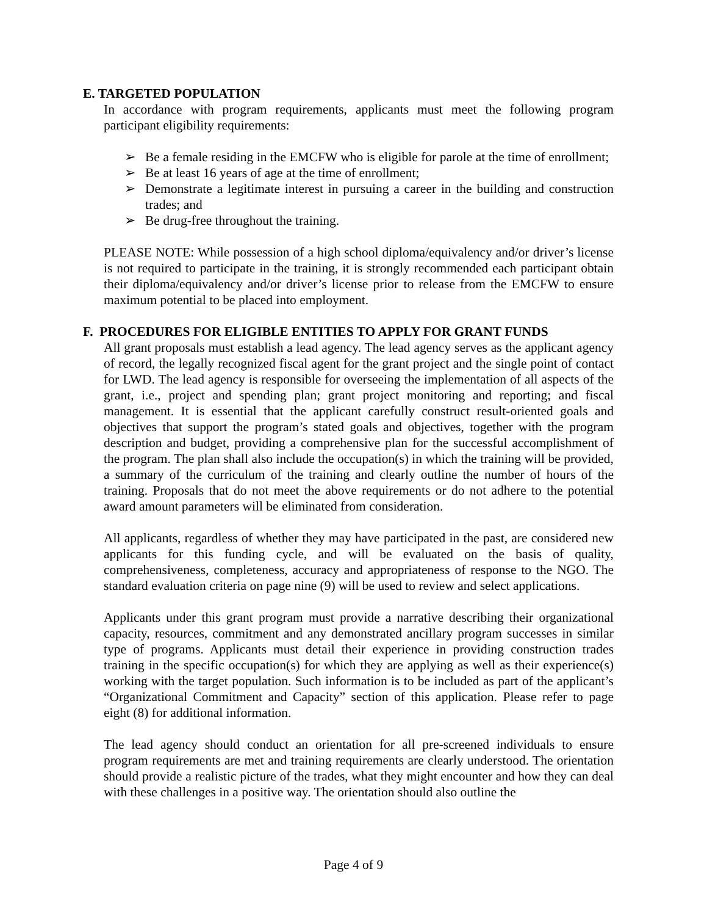E. TARGETED POPULATION
In accordance with program requirements, applicants must meet the following program participant eligibility requirements:
➢ Be a female residing in the EMCFW who is eligible for parole at the time of enrollment;
➢ Be at least 16 years of age at the time of enrollment;
➢ Demonstrate a legitimate interest in pursuing a career in the building and construction trades; and
➢ Be drug-free throughout the training.
PLEASE NOTE: While possession of a high school diploma/equivalency and/or driver’s license is not required to participate in the training, it is strongly recommended each participant obtain their diploma/equivalency and/or driver’s license prior to release from the EMCFW to ensure maximum potential to be placed into employment.
F. PROCEDURES FOR ELIGIBLE ENTITIES TO APPLY FOR GRANT FUNDS
All grant proposals must establish a lead agency. The lead agency serves as the applicant agency of record, the legally recognized fiscal agent for the grant project and the single point of contact for LWD. The lead agency is responsible for overseeing the implementation of all aspects of the grant, i.e., project and spending plan; grant project monitoring and reporting; and fiscal management. It is essential that the applicant carefully construct result-oriented goals and objectives that support the program’s stated goals and objectives, together with the program description and budget, providing a comprehensive plan for the successful accomplishment of the program. The plan shall also include the occupation(s) in which the training will be provided, a summary of the curriculum of the training and clearly outline the number of hours of the training. Proposals that do not meet the above requirements or do not adhere to the potential award amount parameters will be eliminated from consideration.
All applicants, regardless of whether they may have participated in the past, are considered new applicants for this funding cycle, and will be evaluated on the basis of quality, comprehensiveness, completeness, accuracy and appropriateness of response to the NGO. The standard evaluation criteria on page nine (9) will be used to review and select applications.
Applicants under this grant program must provide a narrative describing their organizational capacity, resources, commitment and any demonstrated ancillary program successes in similar type of programs. Applicants must detail their experience in providing construction trades training in the specific occupation(s) for which they are applying as well as their experience(s) working with the target population. Such information is to be included as part of the applicant’s “Organizational Commitment and Capacity” section of this application. Please refer to page eight (8) for additional information.
The lead agency should conduct an orientation for all pre-screened individuals to ensure program requirements are met and training requirements are clearly understood. The orientation should provide a realistic picture of the trades, what they might encounter and how they can deal with these challenges in a positive way. The orientation should also outline the
Page 4 of 9